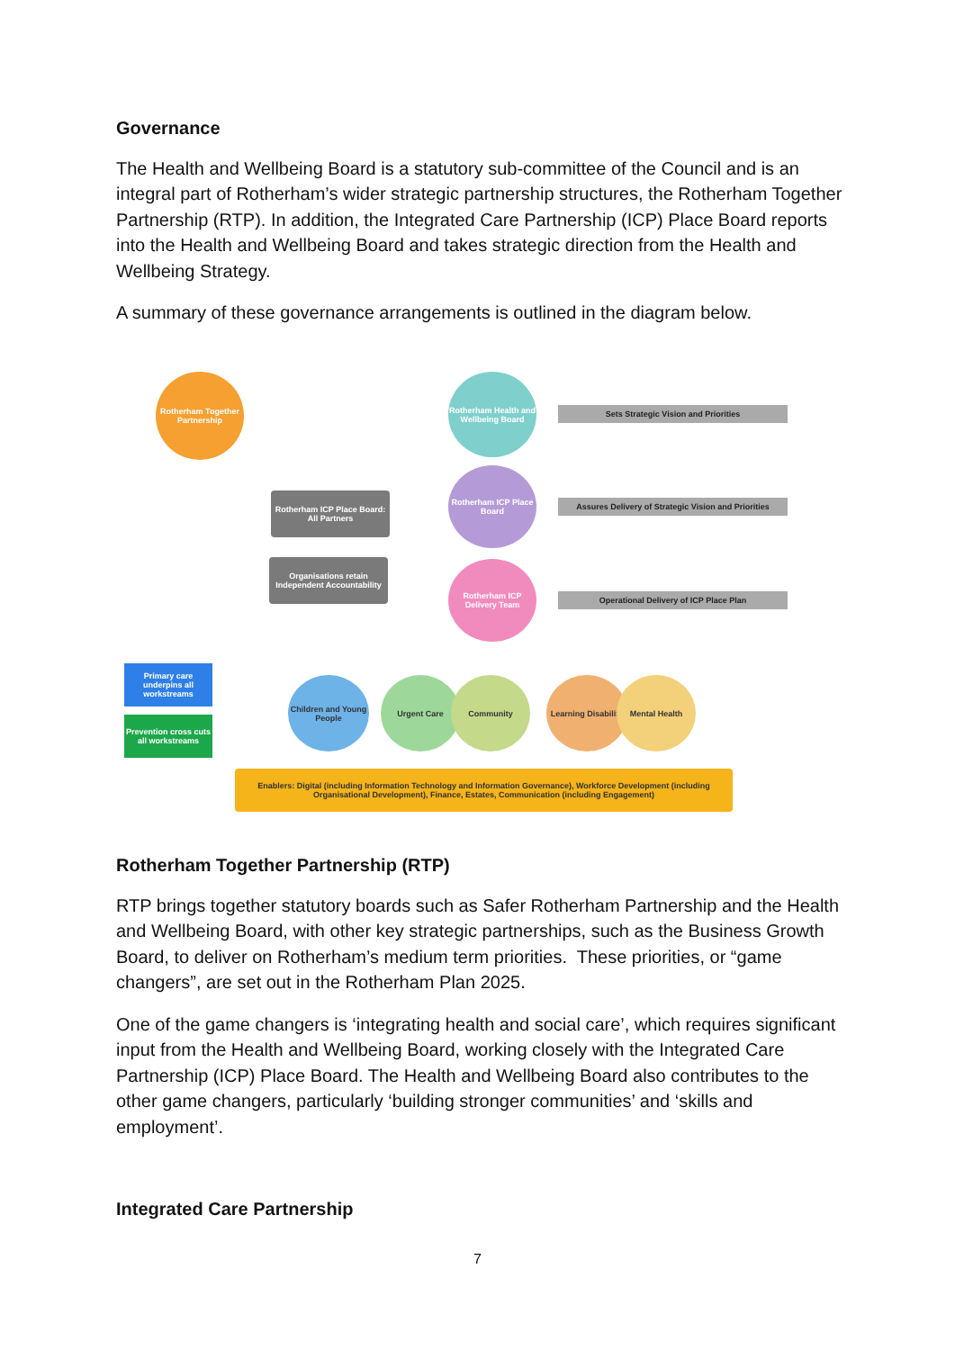Governance
The Health and Wellbeing Board is a statutory sub-committee of the Council and is an integral part of Rotherham’s wider strategic partnership structures, the Rotherham Together Partnership (RTP). In addition, the Integrated Care Partnership (ICP) Place Board reports into the Health and Wellbeing Board and takes strategic direction from the Health and Wellbeing Strategy.
A summary of these governance arrangements is outlined in the diagram below.
Rotherham Together Partnership
Rotherham Health and Wellbeing Board
Rotherham ICP Place Board
Rotherham ICP Delivery Team
Sets Strategic Vision and Priorities
Assures Delivery of Strategic Vision and Priorities
Operational Delivery of ICP Place Plan
Rotherham ICP Place Board: All Partners
Organisations retain Independent Accountability
Primary care underpins all workstreams
Prevention cross cuts all workstreams
Children and Young People
Urgent Care Community
Learning Disability
Mental Health
Enablers: Digital (including Information Technology and Information Governance), Workforce Development (including Organisational Development), Finance, Estates, Communication (including Engagement)
Rotherham Together Partnership (RTP)
RTP brings together statutory boards such as Safer Rotherham Partnership and the Health and Wellbeing Board, with other key strategic partnerships, such as the Business Growth Board, to deliver on Rotherham’s medium term priorities. These priorities, or “game changers”, are set out in the Rotherham Plan 2025.
One of the game changers is ‘integrating health and social care’, which requires significant input from the Health and Wellbeing Board, working closely with the Integrated Care Partnership (ICP) Place Board. The Health and Wellbeing Board also contributes to the other game changers, particularly ‘building stronger communities’ and ‘skills and employment’.
Integrated Care Partnership
7